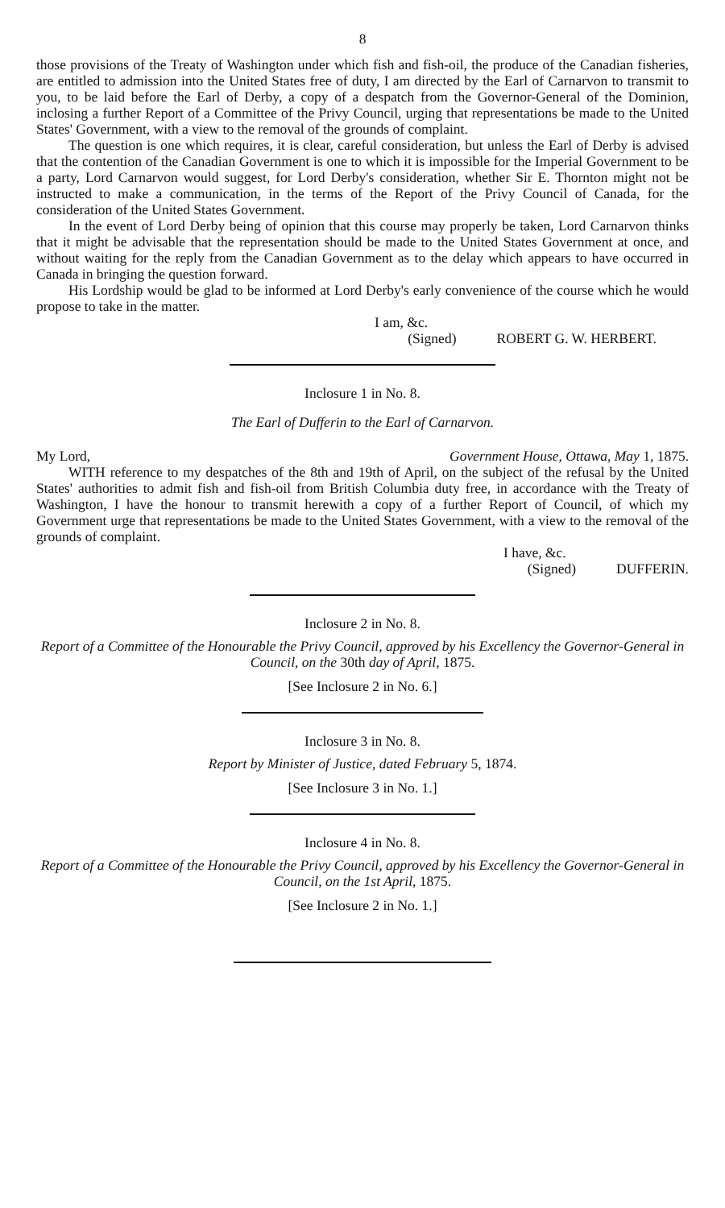8
those provisions of the Treaty of Washington under which fish and fish-oil, the produce of the Canadian fisheries, are entitled to admission into the United States free of duty, I am directed by the Earl of Carnarvon to transmit to you, to be laid before the Earl of Derby, a copy of a despatch from the Governor-General of the Dominion, inclosing a further Report of a Committee of the Privy Council, urging that representations be made to the United States' Government, with a view to the removal of the grounds of complaint.
The question is one which requires, it is clear, careful consideration, but unless the Earl of Derby is advised that the contention of the Canadian Government is one to which it is impossible for the Imperial Government to be a party, Lord Carnarvon would suggest, for Lord Derby's consideration, whether Sir E. Thornton might not be instructed to make a communication, in the terms of the Report of the Privy Council of Canada, for the consideration of the United States Government.
In the event of Lord Derby being of opinion that this course may properly be taken, Lord Carnarvon thinks that it might be advisable that the representation should be made to the United States Government at once, and without waiting for the reply from the Canadian Government as to the delay which appears to have occurred in Canada in bringing the question forward.
His Lordship would be glad to be informed at Lord Derby's early convenience of the course which he would propose to take in the matter.
I am, &c.
(Signed) ROBERT G. W. HERBERT.
Inclosure 1 in No. 8.
The Earl of Dufferin to the Earl of Carnarvon.
My Lord, Government House, Ottawa, May 1, 1875.
WITH reference to my despatches of the 8th and 19th of April, on the subject of the refusal by the United States' authorities to admit fish and fish-oil from British Columbia duty free, in accordance with the Treaty of Washington, I have the honour to transmit herewith a copy of a further Report of Council, of which my Government urge that representations be made to the United States Government, with a view to the removal of the grounds of complaint.
I have, &c.
(Signed) DUFFERIN.
Inclosure 2 in No. 8.
Report of a Committee of the Honourable the Privy Council, approved by his Excellency the Governor-General in Council, on the 30th day of April, 1875.
[See Inclosure 2 in No. 6.]
Inclosure 3 in No. 8.
Report by Minister of Justice, dated February 5, 1874.
[See Inclosure 3 in No. 1.]
Inclosure 4 in No. 8.
Report of a Committee of the Honourable the Privy Council, approved by his Excellency the Governor-General in Council, on the 1st April, 1875.
[See Inclosure 2 in No. 1.]